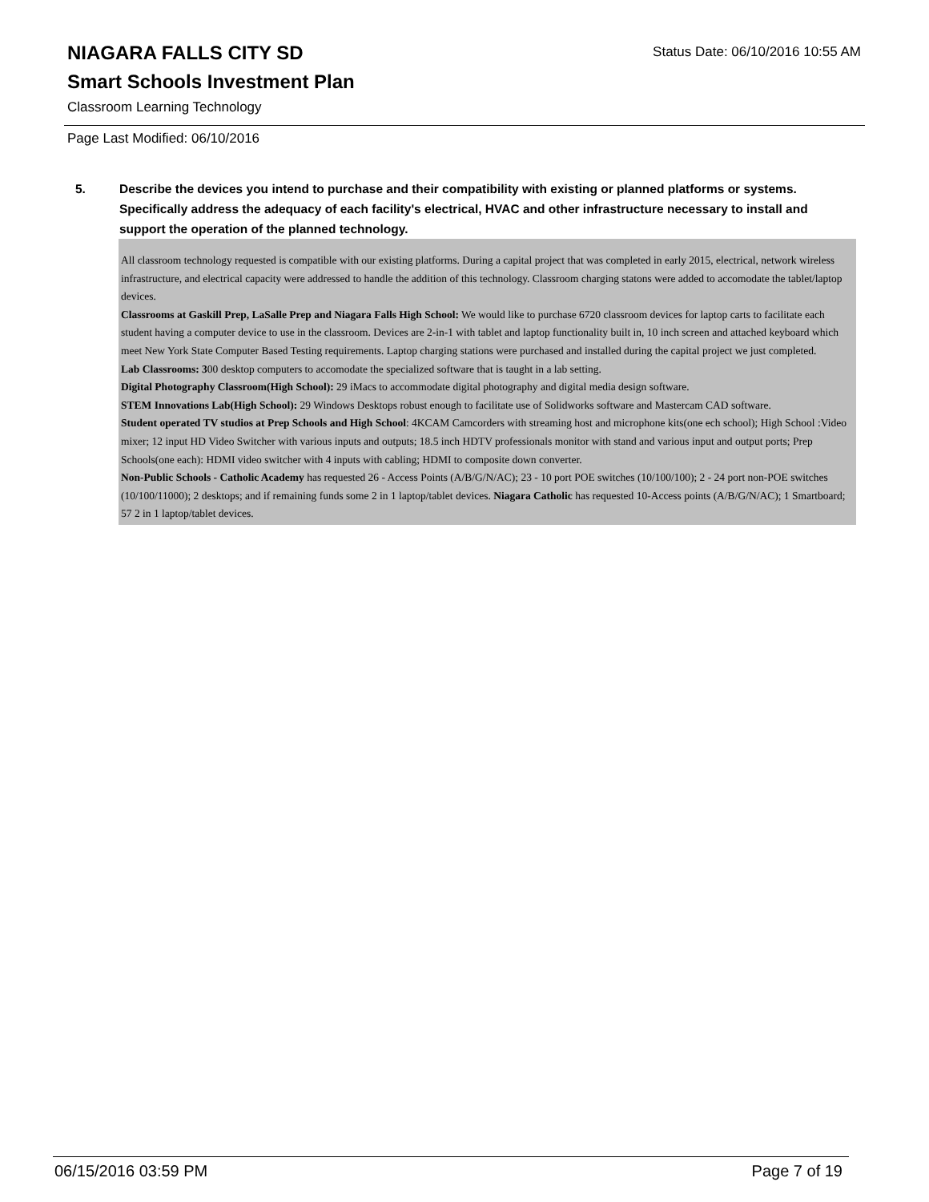Status Date: 06/10/2016 10:55 AM
NIAGARA FALLS CITY SD
Smart Schools Investment Plan
Classroom Learning Technology
Page Last Modified: 06/10/2016
5. Describe the devices you intend to purchase and their compatibility with existing or planned platforms or systems. Specifically address the adequacy of each facility's electrical, HVAC and other infrastructure necessary to install and support the operation of the planned technology.
All classroom technology requested is compatible with our existing platforms. During a capital project that was completed in early 2015, electrical, network wireless infrastructure, and electrical capacity were addressed to handle the addition of this technology. Classroom charging statons were added to accomodate the tablet/laptop devices.
Classrooms at Gaskill Prep, LaSalle Prep and Niagara Falls High School: We would like to purchase 6720 classroom devices for laptop carts to facilitate each student having a computer device to use in the classroom. Devices are 2-in-1 with tablet and laptop functionality built in, 10 inch screen and attached keyboard which meet New York State Computer Based Testing requirements. Laptop charging stations were purchased and installed during the capital project we just completed.
Lab Classrooms: 300 desktop computers to accomodate the specialized software that is taught in a lab setting.
Digital Photography Classroom(High School): 29 iMacs to accommodate digital photography and digital media design software.
STEM Innovations Lab(High School): 29 Windows Desktops robust enough to facilitate use of Solidworks software and Mastercam CAD software.
Student operated TV studios at Prep Schools and High School: 4KCAM Camcorders with streaming host and microphone kits(one ech school); High School :Video mixer; 12 input HD Video Switcher with various inputs and outputs; 18.5 inch HDTV professionals monitor with stand and various input and output ports; Prep Schools(one each): HDMI video switcher with 4 inputs with cabling; HDMI to composite down converter.
Non-Public Schools - Catholic Academy has requested 26 - Access Points (A/B/G/N/AC); 23 - 10 port POE switches (10/100/100); 2 - 24 port non-POE switches (10/100/11000); 2 desktops; and if remaining funds some 2 in 1 laptop/tablet devices. Niagara Catholic has requested 10-Access points (A/B/G/N/AC); 1 Smartboard; 57 2 in 1 laptop/tablet devices.
06/15/2016 03:59 PM Page 7 of 19